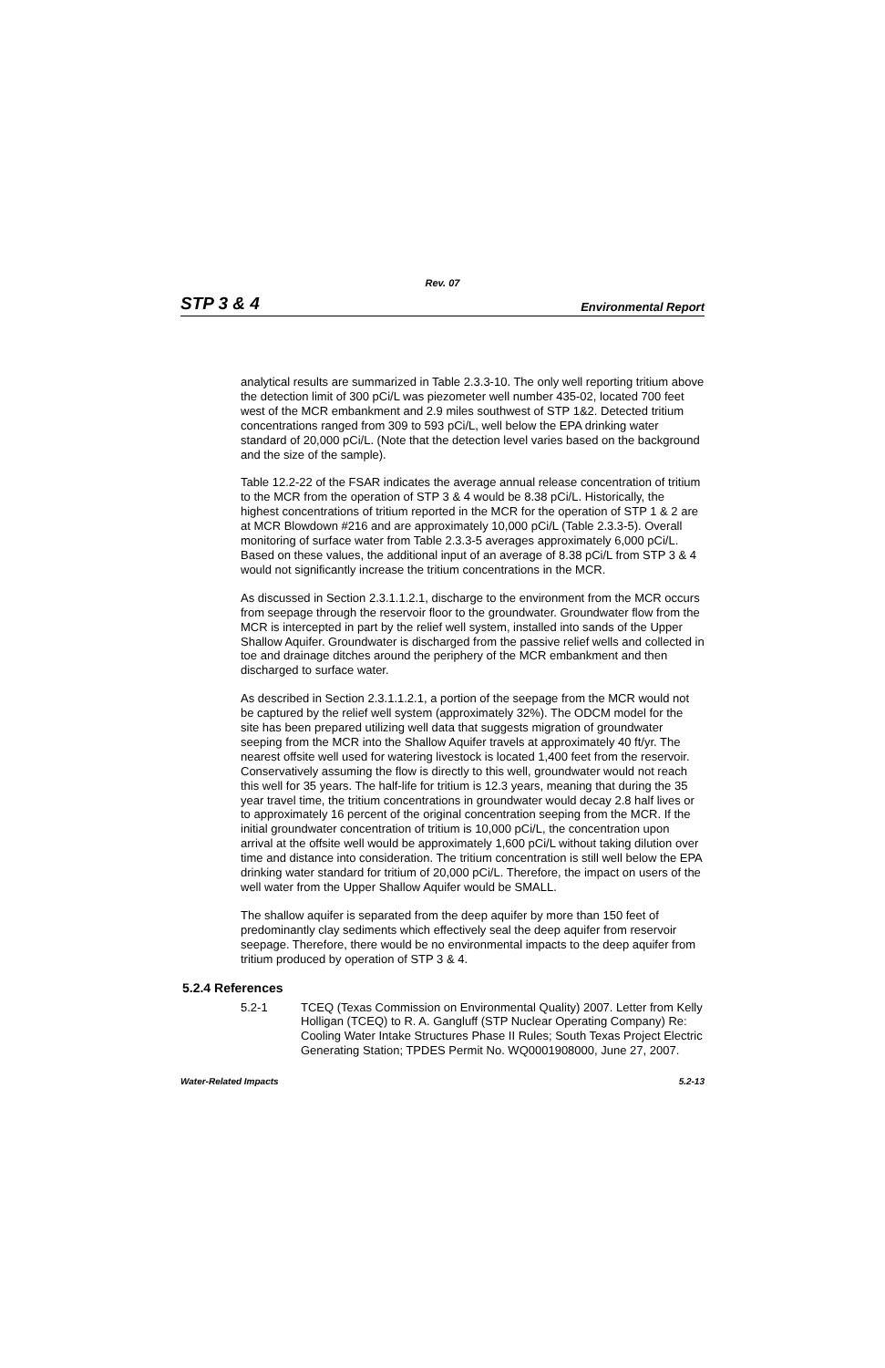Rev. 07
STP 3 & 4 Environmental Report
analytical results are summarized in Table 2.3.3-10. The only well reporting tritium above the detection limit of 300 pCi/L was piezometer well number 435-02, located 700 feet west of the MCR embankment and 2.9 miles southwest of STP 1&2. Detected tritium concentrations ranged from 309 to 593 pCi/L, well below the EPA drinking water standard of 20,000 pCi/L. (Note that the detection level varies based on the background and the size of the sample).
Table 12.2-22 of the FSAR indicates the average annual release concentration of tritium to the MCR from the operation of STP 3 & 4 would be 8.38 pCi/L. Historically, the highest concentrations of tritium reported in the MCR for the operation of STP 1 & 2 are at MCR Blowdown #216 and are approximately 10,000 pCi/L (Table 2.3.3-5). Overall monitoring of surface water from Table 2.3.3-5 averages approximately 6,000 pCi/L. Based on these values, the additional input of an average of 8.38 pCi/L from STP 3 & 4 would not significantly increase the tritium concentrations in the MCR.
As discussed in Section 2.3.1.1.2.1, discharge to the environment from the MCR occurs from seepage through the reservoir floor to the groundwater. Groundwater flow from the MCR is intercepted in part by the relief well system, installed into sands of the Upper Shallow Aquifer. Groundwater is discharged from the passive relief wells and collected in toe and drainage ditches around the periphery of the MCR embankment and then discharged to surface water.
As described in Section 2.3.1.1.2.1, a portion of the seepage from the MCR would not be captured by the relief well system (approximately 32%). The ODCM model for the site has been prepared utilizing well data that suggests migration of groundwater seeping from the MCR into the Shallow Aquifer travels at approximately 40 ft/yr. The nearest offsite well used for watering livestock is located 1,400 feet from the reservoir. Conservatively assuming the flow is directly to this well, groundwater would not reach this well for 35 years. The half-life for tritium is 12.3 years, meaning that during the 35 year travel time, the tritium concentrations in groundwater would decay 2.8 half lives or to approximately 16 percent of the original concentration seeping from the MCR. If the initial groundwater concentration of tritium is 10,000 pCi/L, the concentration upon arrival at the offsite well would be approximately 1,600 pCi/L without taking dilution over time and distance into consideration. The tritium concentration is still well below the EPA drinking water standard for tritium of 20,000 pCi/L. Therefore, the impact on users of the well water from the Upper Shallow Aquifer would be SMALL.
The shallow aquifer is separated from the deep aquifer by more than 150 feet of predominantly clay sediments which effectively seal the deep aquifer from reservoir seepage. Therefore, there would be no environmental impacts to the deep aquifer from tritium produced by operation of STP 3 & 4.
5.2.4 References
5.2-1 TCEQ (Texas Commission on Environmental Quality) 2007. Letter from Kelly Holligan (TCEQ) to R. A. Gangluff (STP Nuclear Operating Company) Re: Cooling Water Intake Structures Phase II Rules; South Texas Project Electric Generating Station; TPDES Permit No. WQ0001908000, June 27, 2007.
Water-Related Impacts 5.2-13